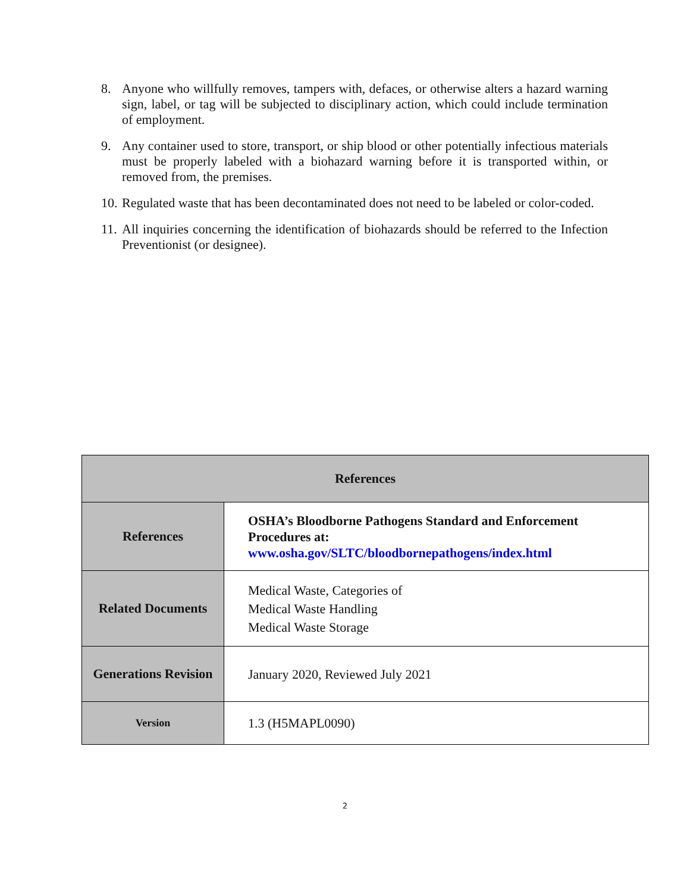8. Anyone who willfully removes, tampers with, defaces, or otherwise alters a hazard warning sign, label, or tag will be subjected to disciplinary action, which could include termination of employment.
9. Any container used to store, transport, or ship blood or other potentially infectious materials must be properly labeled with a biohazard warning before it is transported within, or removed from, the premises.
10. Regulated waste that has been decontaminated does not need to be labeled or color-coded.
11. All inquiries concerning the identification of biohazards should be referred to the Infection Preventionist (or designee).
| References | |
| --- | --- |
| References | OSHA’s Bloodborne Pathogens Standard and Enforcement Procedures at: www.osha.gov/SLTC/bloodbornepathogens/index.html |
| Related Documents | Medical Waste, Categories of Medical Waste Handling Medical Waste Storage |
| Generations Revision | January 2020, Reviewed July 2021 |
| Version | 1.3 (H5MAPL0090) |
2